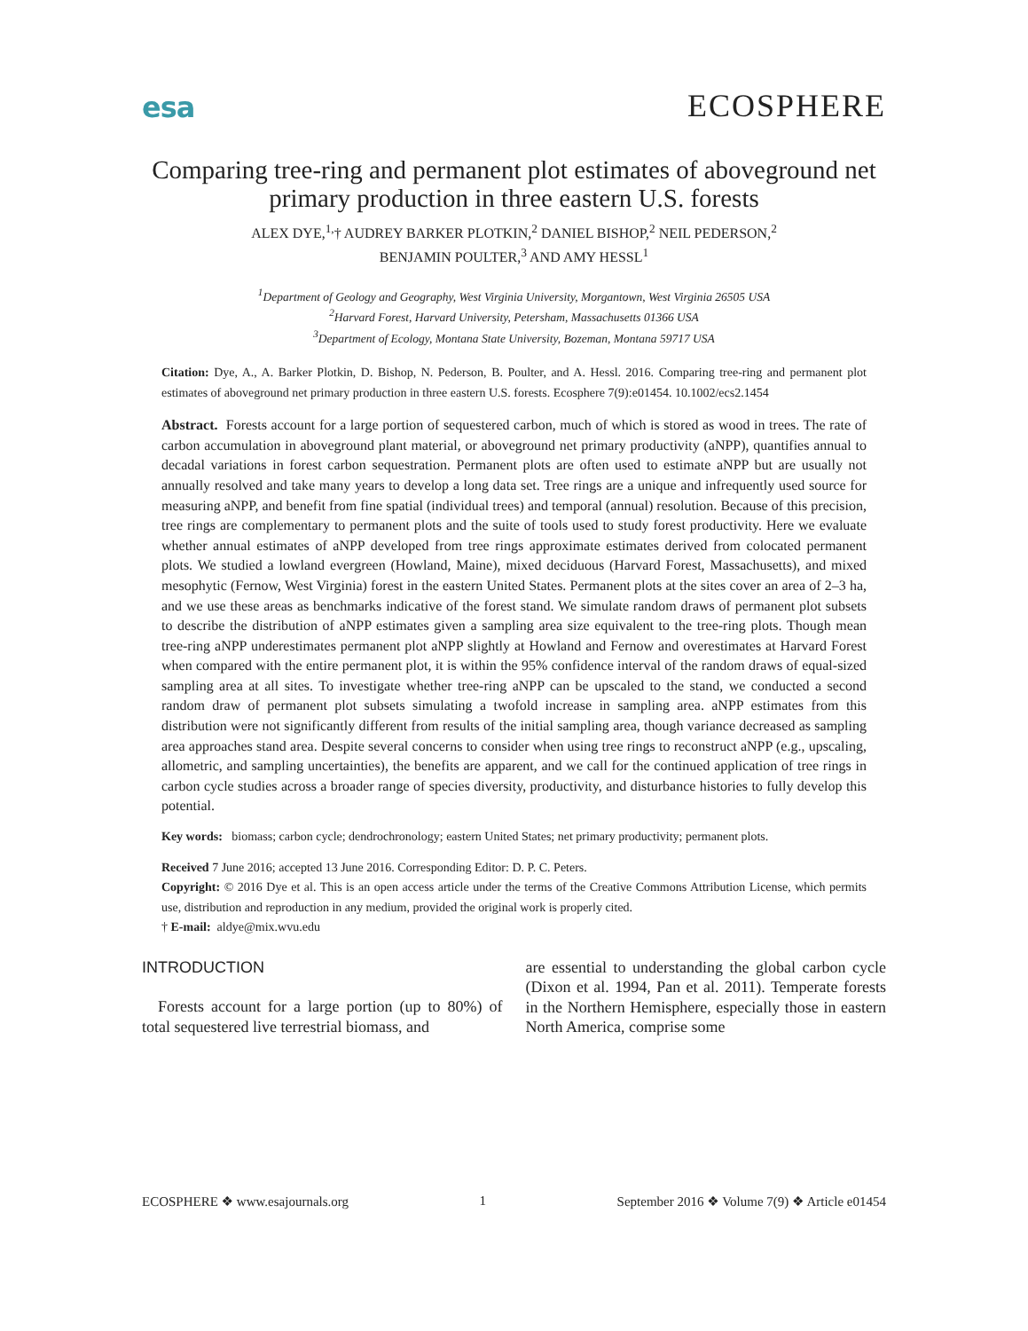esa
ECOSPHERE
Comparing tree-ring and permanent plot estimates of aboveground net primary production in three eastern U.S. forests
ALEX DYE,<sup>1,</sup>† AUDREY BARKER PLOTKIN,<sup>2</sup> DANIEL BISHOP,<sup>2</sup> NEIL PEDERSON,<sup>2</sup>
BENJAMIN POULTER,<sup>3</sup> AND AMY HESSL<sup>1</sup>
<sup>1</sup> Department of Geology and Geography, West Virginia University, Morgantown, West Virginia 26505 USA
<sup>2</sup> Harvard Forest, Harvard University, Petersham, Massachusetts 01366 USA
<sup>3</sup> Department of Ecology, Montana State University, Bozeman, Montana 59717 USA
Citation: Dye, A., A. Barker Plotkin, D. Bishop, N. Pederson, B. Poulter, and A. Hessl. 2016. Comparing tree-ring and permanent plot estimates of aboveground net primary production in three eastern U.S. forests. Ecosphere 7(9):e01454. 10.1002/ecs2.1454
Abstract. Forests account for a large portion of sequestered carbon, much of which is stored as wood in trees. The rate of carbon accumulation in aboveground plant material, or aboveground net primary productivity (aNPP), quantifies annual to decadal variations in forest carbon sequestration. Permanent plots are often used to estimate aNPP but are usually not annually resolved and take many years to develop a long data set. Tree rings are a unique and infrequently used source for measuring aNPP, and benefit from fine spatial (individual trees) and temporal (annual) resolution. Because of this precision, tree rings are complementary to permanent plots and the suite of tools used to study forest productivity. Here we evaluate whether annual estimates of aNPP developed from tree rings approximate estimates derived from colocated permanent plots. We studied a lowland evergreen (Howland, Maine), mixed deciduous (Harvard Forest, Massachusetts), and mixed mesophytic (Fernow, West Virginia) forest in the eastern United States. Permanent plots at the sites cover an area of 2–3 ha, and we use these areas as benchmarks indicative of the forest stand. We simulate random draws of permanent plot subsets to describe the distribution of aNPP estimates given a sampling area size equivalent to the tree-ring plots. Though mean tree-ring aNPP underestimates permanent plot aNPP slightly at Howland and Fernow and overestimates at Harvard Forest when compared with the entire permanent plot, it is within the 95% confidence interval of the random draws of equal-sized sampling area at all sites. To investigate whether tree-ring aNPP can be upscaled to the stand, we conducted a second random draw of permanent plot subsets simulating a twofold increase in sampling area. aNPP estimates from this distribution were not significantly different from results of the initial sampling area, though variance decreased as sampling area approaches stand area. Despite several concerns to consider when using tree rings to reconstruct aNPP (e.g., upscaling, allometric, and sampling uncertainties), the benefits are apparent, and we call for the continued application of tree rings in carbon cycle studies across a broader range of species diversity, productivity, and disturbance histories to fully develop this potential.
Key words: biomass; carbon cycle; dendrochronology; eastern United States; net primary productivity; permanent plots.
Received 7 June 2016; accepted 13 June 2016. Corresponding Editor: D. P. C. Peters.
Copyright: © 2016 Dye et al. This is an open access article under the terms of the Creative Commons Attribution License, which permits use, distribution and reproduction in any medium, provided the original work is properly cited.
† E-mail: aldye@mix.wvu.edu
INTRODUCTION
Forests account for a large portion (up to 80%) of total sequestered live terrestrial biomass, and
are essential to understanding the global carbon cycle (Dixon et al. 1994, Pan et al. 2011). Temperate forests in the Northern Hemisphere, especially those in eastern North America, comprise some
ECOSPHERE ❖ www.esajournals.org 1 September 2016 ❖ Volume 7(9) ❖ Article e01454